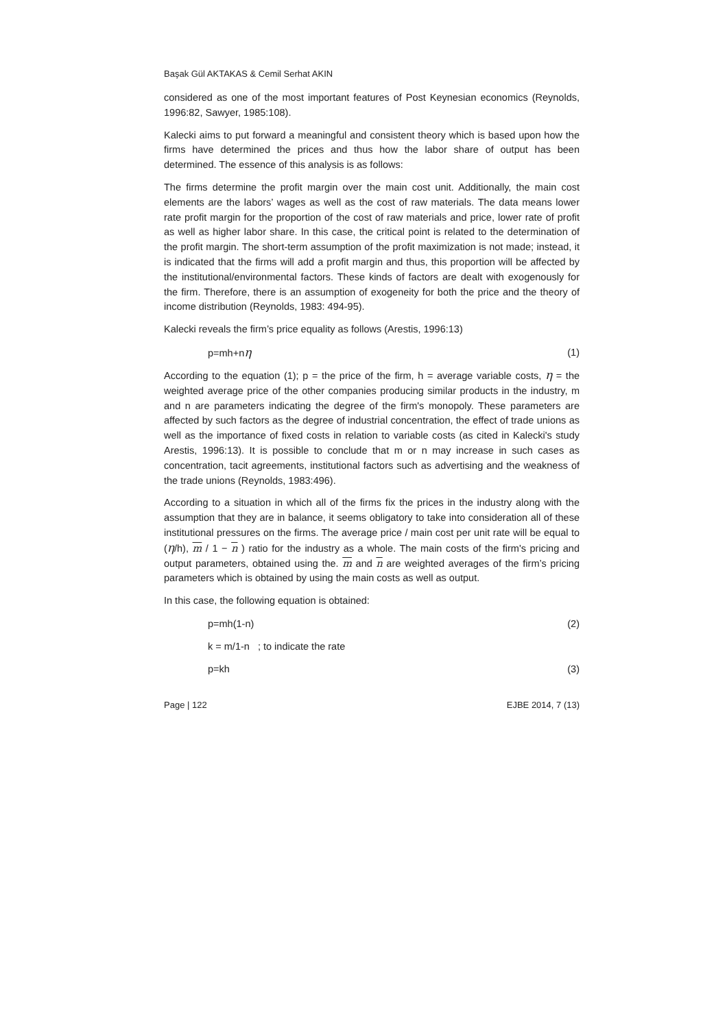Başak Gül AKTAKAS & Cemil Serhat AKIN
considered as one of the most important features of Post Keynesian economics (Reynolds, 1996:82, Sawyer, 1985:108).
Kalecki aims to put forward a meaningful and consistent theory which is based upon how the firms have determined the prices and thus how the labor share of output has been determined. The essence of this analysis is as follows:
The firms determine the profit margin over the main cost unit. Additionally, the main cost elements are the labors’ wages as well as the cost of raw materials. The data means lower rate profit margin for the proportion of the cost of raw materials and price, lower rate of profit as well as higher labor share. In this case, the critical point is related to the determination of the profit margin. The short-term assumption of the profit maximization is not made; instead, it is indicated that the firms will add a profit margin and thus, this proportion will be affected by the institutional/environmental factors. These kinds of factors are dealt with exogenously for the firm. Therefore, there is an assumption of exogeneity for both the price and the theory of income distribution (Reynolds, 1983: 494-95).
Kalecki reveals the firm’s price equality as follows (Arestis, 1996:13)
p=mh+nη (1)
According to the equation (1); p = the price of the firm, h = average variable costs, η = the weighted average price of the other companies producing similar products in the industry, m and n are parameters indicating the degree of the firm's monopoly. These parameters are affected by such factors as the degree of industrial concentration, the effect of trade unions as well as the importance of fixed costs in relation to variable costs (as cited in Kalecki's study Arestis, 1996:13). It is possible to conclude that m or n may increase in such cases as concentration, tacit agreements, institutional factors such as advertising and the weakness of the trade unions (Reynolds, 1983:496).
According to a situation in which all of the firms fix the prices in the industry along with the assumption that they are in balance, it seems obligatory to take into consideration all of these institutional pressures on the firms. The average price / main cost per unit rate will be equal to (η/h), m / 1 − n ) ratio for the industry as a whole. The main costs of the firm's pricing and output parameters, obtained using the. m and n are weighted averages of the firm’s pricing parameters which is obtained by using the main costs as well as output.
In this case, the following equation is obtained:
p=mh(1-n) (2)
k = m/1-n ; to indicate the rate
p=kh (3)
Page | 122 EJBE 2014, 7 (13)